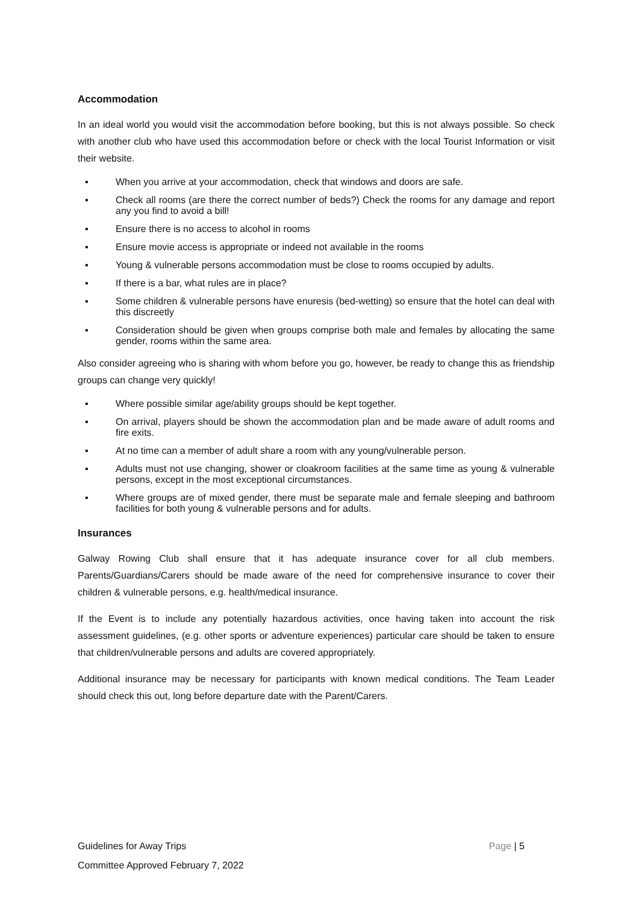Accommodation
In an ideal world you would visit the accommodation before booking, but this is not always possible. So check with another club who have used this accommodation before or check with the local Tourist Information or visit their website.
▪ When you arrive at your accommodation, check that windows and doors are safe.
▪ Check all rooms (are there the correct number of beds?) Check the rooms for any damage and report any you find to avoid a bill!
▪ Ensure there is no access to alcohol in rooms
▪ Ensure movie access is appropriate or indeed not available in the rooms
▪ Young & vulnerable persons accommodation must be close to rooms occupied by adults.
▪ If there is a bar, what rules are in place?
▪ Some children & vulnerable persons have enuresis (bed-wetting) so ensure that the hotel can deal with this discreetly
▪ Consideration should be given when groups comprise both male and females by allocating the same gender, rooms within the same area.
Also consider agreeing who is sharing with whom before you go, however, be ready to change this as friendship groups can change very quickly!
▪ Where possible similar age/ability groups should be kept together.
▪ On arrival, players should be shown the accommodation plan and be made aware of adult rooms and fire exits.
▪ At no time can a member of adult share a room with any young/vulnerable person.
▪ Adults must not use changing, shower or cloakroom facilities at the same time as young & vulnerable persons, except in the most exceptional circumstances.
▪ Where groups are of mixed gender, there must be separate male and female sleeping and bathroom facilities for both young & vulnerable persons and for adults.
Insurances
Galway Rowing Club shall ensure that it has adequate insurance cover for all club members. Parents/Guardians/Carers should be made aware of the need for comprehensive insurance to cover their children & vulnerable persons, e.g. health/medical insurance.
If the Event is to include any potentially hazardous activities, once having taken into account the risk assessment guidelines, (e.g. other sports or adventure experiences) particular care should be taken to ensure that children/vulnerable persons and adults are covered appropriately.
Additional insurance may be necessary for participants with known medical conditions. The Team Leader should check this out, long before departure date with the Parent/Carers.
Page | 5 Guidelines for Away Trips
Committee Approved February 7, 2022